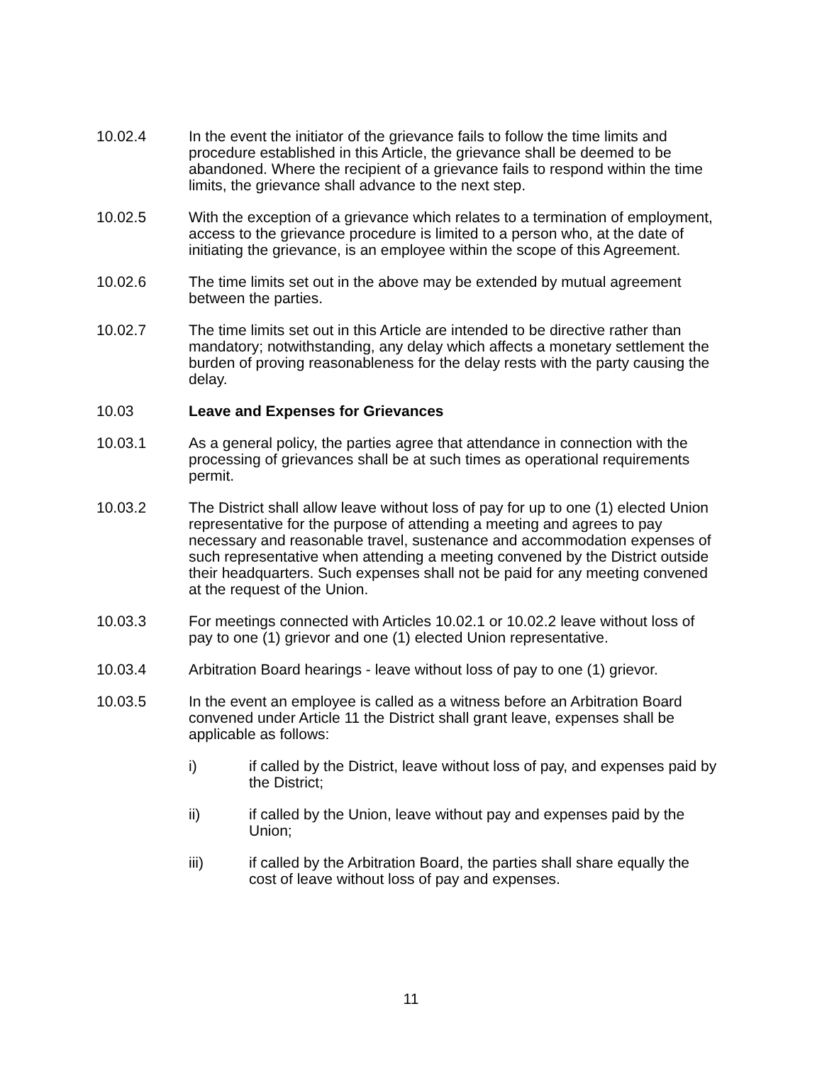10.02.4 In the event the initiator of the grievance fails to follow the time limits and procedure established in this Article, the grievance shall be deemed to be abandoned. Where the recipient of a grievance fails to respond within the time limits, the grievance shall advance to the next step.
10.02.5 With the exception of a grievance which relates to a termination of employment, access to the grievance procedure is limited to a person who, at the date of initiating the grievance, is an employee within the scope of this Agreement.
10.02.6 The time limits set out in the above may be extended by mutual agreement between the parties.
10.02.7 The time limits set out in this Article are intended to be directive rather than mandatory; notwithstanding, any delay which affects a monetary settlement the burden of proving reasonableness for the delay rests with the party causing the delay.
10.03 Leave and Expenses for Grievances
10.03.1 As a general policy, the parties agree that attendance in connection with the processing of grievances shall be at such times as operational requirements permit.
10.03.2 The District shall allow leave without loss of pay for up to one (1) elected Union representative for the purpose of attending a meeting and agrees to pay necessary and reasonable travel, sustenance and accommodation expenses of such representative when attending a meeting convened by the District outside their headquarters. Such expenses shall not be paid for any meeting convened at the request of the Union.
10.03.3 For meetings connected with Articles 10.02.1 or 10.02.2 leave without loss of pay to one (1) grievor and one (1) elected Union representative.
10.03.4 Arbitration Board hearings - leave without loss of pay to one (1) grievor.
10.03.5 In the event an employee is called as a witness before an Arbitration Board convened under Article 11 the District shall grant leave, expenses shall be applicable as follows:
i) if called by the District, leave without loss of pay, and expenses paid by the District;
ii) if called by the Union, leave without pay and expenses paid by the Union;
iii) if called by the Arbitration Board, the parties shall share equally the cost of leave without loss of pay and expenses.
11